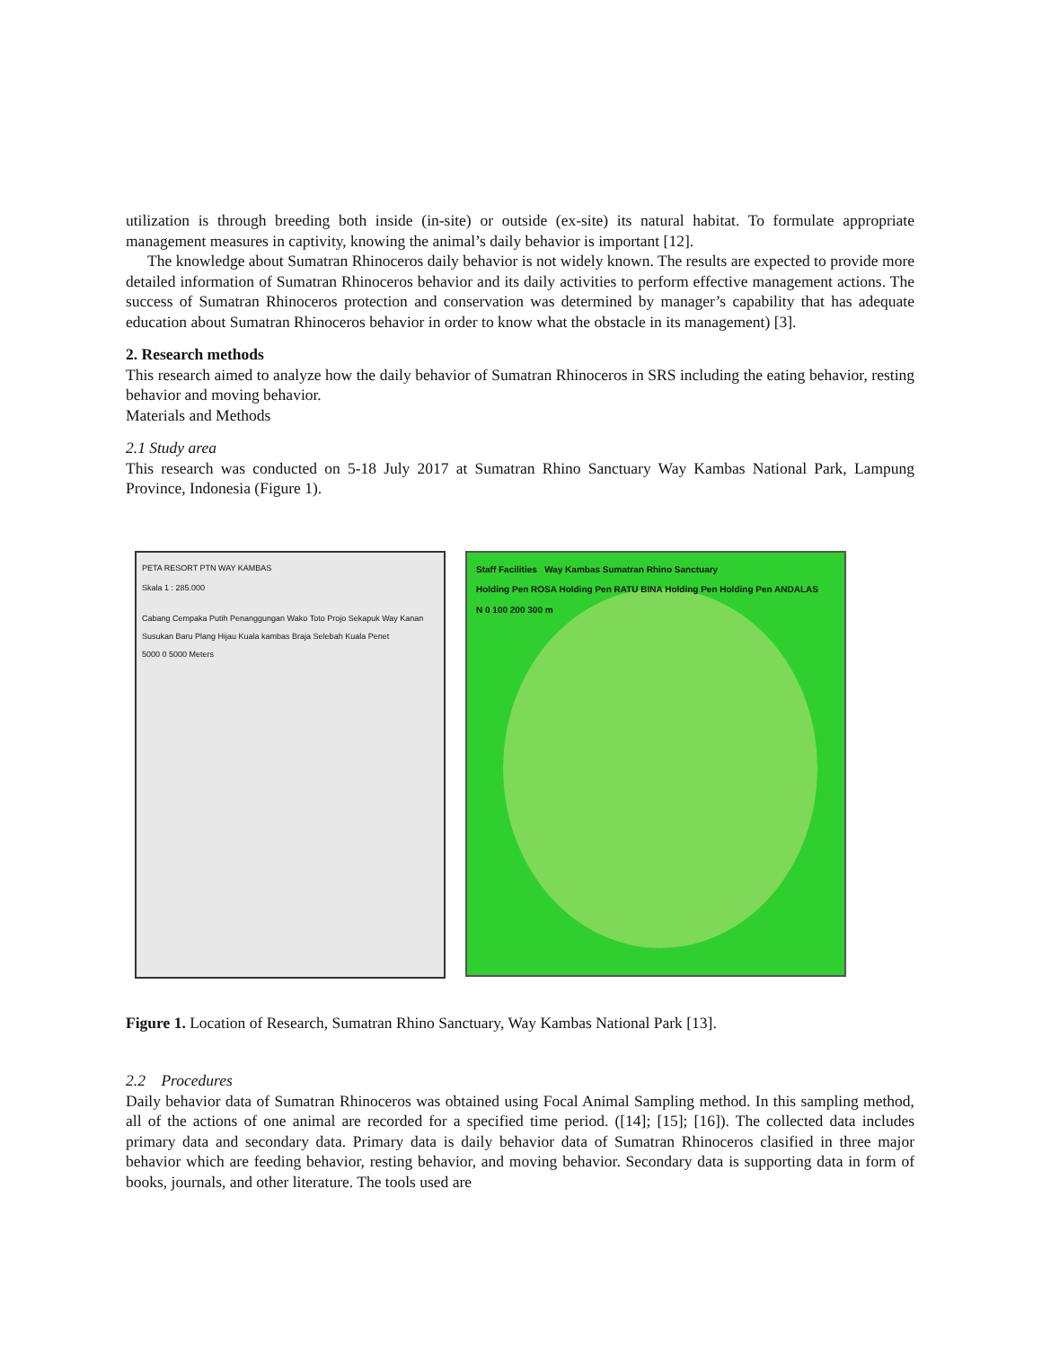utilization is through breeding both inside (in-site) or outside (ex-site) its natural habitat. To formulate appropriate management measures in captivity, knowing the animal’s daily behavior is important [12].
The knowledge about Sumatran Rhinoceros daily behavior is not widely known. The results are expected to provide more detailed information of Sumatran Rhinoceros behavior and its daily activities to perform effective management actions. The success of Sumatran Rhinoceros protection and conservation was determined by manager’s capability that has adequate education about Sumatran Rhinoceros behavior in order to know what the obstacle in its management) [3].
2. Research methods
This research aimed to analyze how the daily behavior of Sumatran Rhinoceros in SRS including the eating behavior, resting behavior and moving behavior.
Materials and Methods
2.1 Study area
This research was conducted on 5-18 July 2017 at Sumatran Rhino Sanctuary Way Kambas National Park, Lampung Province, Indonesia (Figure 1).
PETA RESORT PTN WAY KAMBAS
Skala 1 : 285.000
Cabang Cempaka Putih Penanggungan Wako Toto Projo Sekapuk Way Kanan Susukan Baru Plang Hijau Kuala kambas Braja Selebah Kuala Penet
5000 0 5000 Meters
Staff Facilities Way Kambas Sumatran Rhino Sanctuary
Holding Pen ROSA Holding Pen RATU BINA Holding Pen Holding Pen ANDALAS
N 0 100 200 300 m
Figure 1. Location of Research, Sumatran Rhino Sanctuary, Way Kambas National Park [13].
2.2 Procedures
Daily behavior data of Sumatran Rhinoceros was obtained using Focal Animal Sampling method. In this sampling method, all of the actions of one animal are recorded for a specified time period. ([14]; [15]; [16]). The collected data includes primary data and secondary data. Primary data is daily behavior data of Sumatran Rhinoceros clasified in three major behavior which are feeding behavior, resting behavior, and moving behavior. Secondary data is supporting data in form of books, journals, and other literature. The tools used are